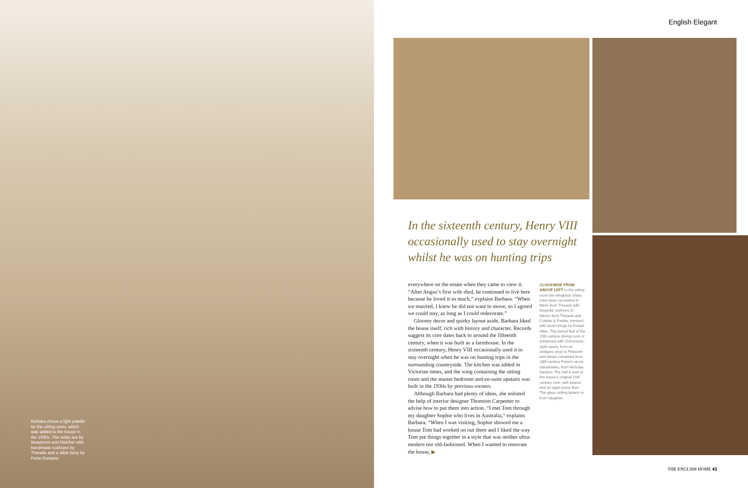Barbara chose a light palette for the sitting room, which was added to the house in the 1930s. The sofas are by Beaumont and Fletcher with handmade cushions by Threads and a table lamp by Porta Romana.
English Elegant
In the sixteenth century, Henry VIII occasionally used to stay overnight whilst he was on hunting trips
everywhere on the estate when they came to view it. “After Angus’s first wife died, he continued to live here because he loved it so much,” explains Barbara. “When we married, I knew he did not want to move, so I agreed we could stay, as long as I could redecorate.”
Gloomy decor and quirky layout aside, Barbara liked the house itself, rich with history and character. Records suggest its core dates back to around the fifteenth century, when it was built as a farmhouse. In the sixteenth century, Henry VIII occasionally used it to stay overnight when he was on hunting trips in the surrounding countryside. The kitchen was added in Victorian times, and the wing containing the sitting room and the master bedroom and en-suite upstairs was built in the 1930s by previous owners.
Although Barbara had plenty of ideas, she enlisted the help of interior designer Thomson Carpenter to advise how to put them into action. “I met Tom through my daughter Sophie who lives in Australia,” explains Barbara. “When I was visiting, Sophie showed me a house Tom had worked on out there and I liked the way Tom put things together in a style that was neither ultra-modern nor old-fashioned. When I wanted to renovate the house, ▶
CLOCKWISE FROM ABOVE LEFT In the sitting room the wingback chairs have been recovered in fabric from Threads with bespoke cushions in fabrics from Threads and Colefax & Fowler, trimmed with brush fringe by Robert Allen. The period feel of the 15th century dining room is enhanced with Chinoiserie-style vases, from an antiques shop in Petworth and lamps converted from 18th-century French stone balustrades, from Nicholas Haslam. The hall is part of the house’s original 15th century core, with beams and an aged stone floor. The glass ceiling lantern is from Vaughan.
THE ENGLISH HOME 43